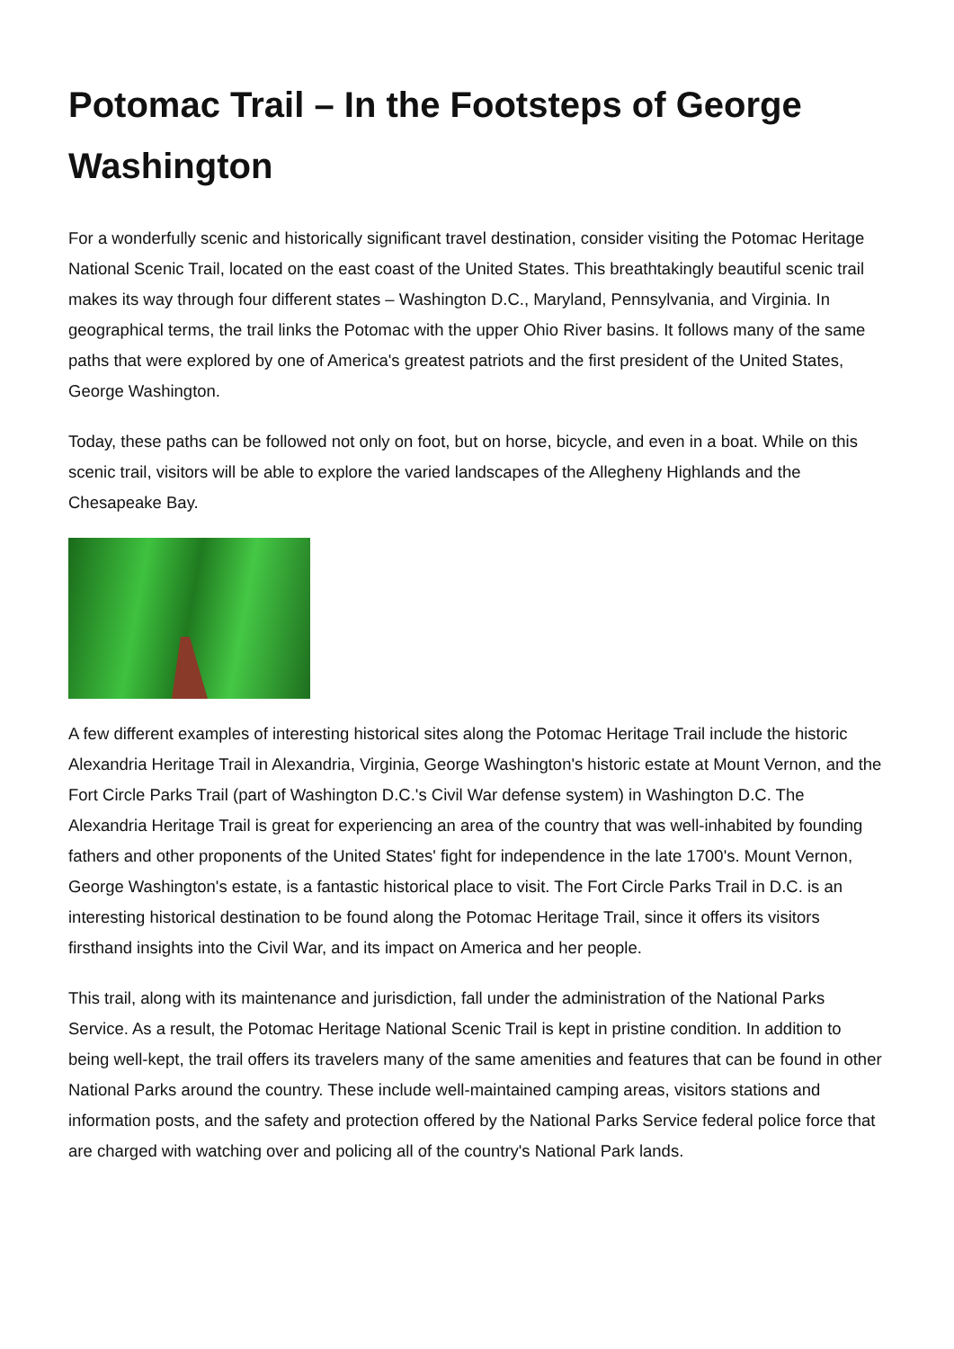Potomac Trail – In the Footsteps of George Washington
For a wonderfully scenic and historically significant travel destination, consider visiting the Potomac Heritage National Scenic Trail, located on the east coast of the United States. This breathtakingly beautiful scenic trail makes its way through four different states – Washington D.C., Maryland, Pennsylvania, and Virginia. In geographical terms, the trail links the Potomac with the upper Ohio River basins. It follows many of the same paths that were explored by one of America's greatest patriots and the first president of the United States, George Washington.
Today, these paths can be followed not only on foot, but on horse, bicycle, and even in a boat. While on this scenic trail, visitors will be able to explore the varied landscapes of the Allegheny Highlands and the Chesapeake Bay.
A few different examples of interesting historical sites along the Potomac Heritage Trail include the historic Alexandria Heritage Trail in Alexandria, Virginia, George Washington's historic estate at Mount Vernon, and the Fort Circle Parks Trail (part of Washington D.C.'s Civil War defense system) in Washington D.C. The Alexandria Heritage Trail is great for experiencing an area of the country that was well-inhabited by founding fathers and other proponents of the United States' fight for independence in the late 1700's. Mount Vernon, George Washington's estate, is a fantastic historical place to visit. The Fort Circle Parks Trail in D.C. is an interesting historical destination to be found along the Potomac Heritage Trail, since it offers its visitors firsthand insights into the Civil War, and its impact on America and her people.
This trail, along with its maintenance and jurisdiction, fall under the administration of the National Parks Service. As a result, the Potomac Heritage National Scenic Trail is kept in pristine condition. In addition to being well-kept, the trail offers its travelers many of the same amenities and features that can be found in other National Parks around the country. These include well-maintained camping areas, visitors stations and information posts, and the safety and protection offered by the National Parks Service federal police force that are charged with watching over and policing all of the country's National Park lands.